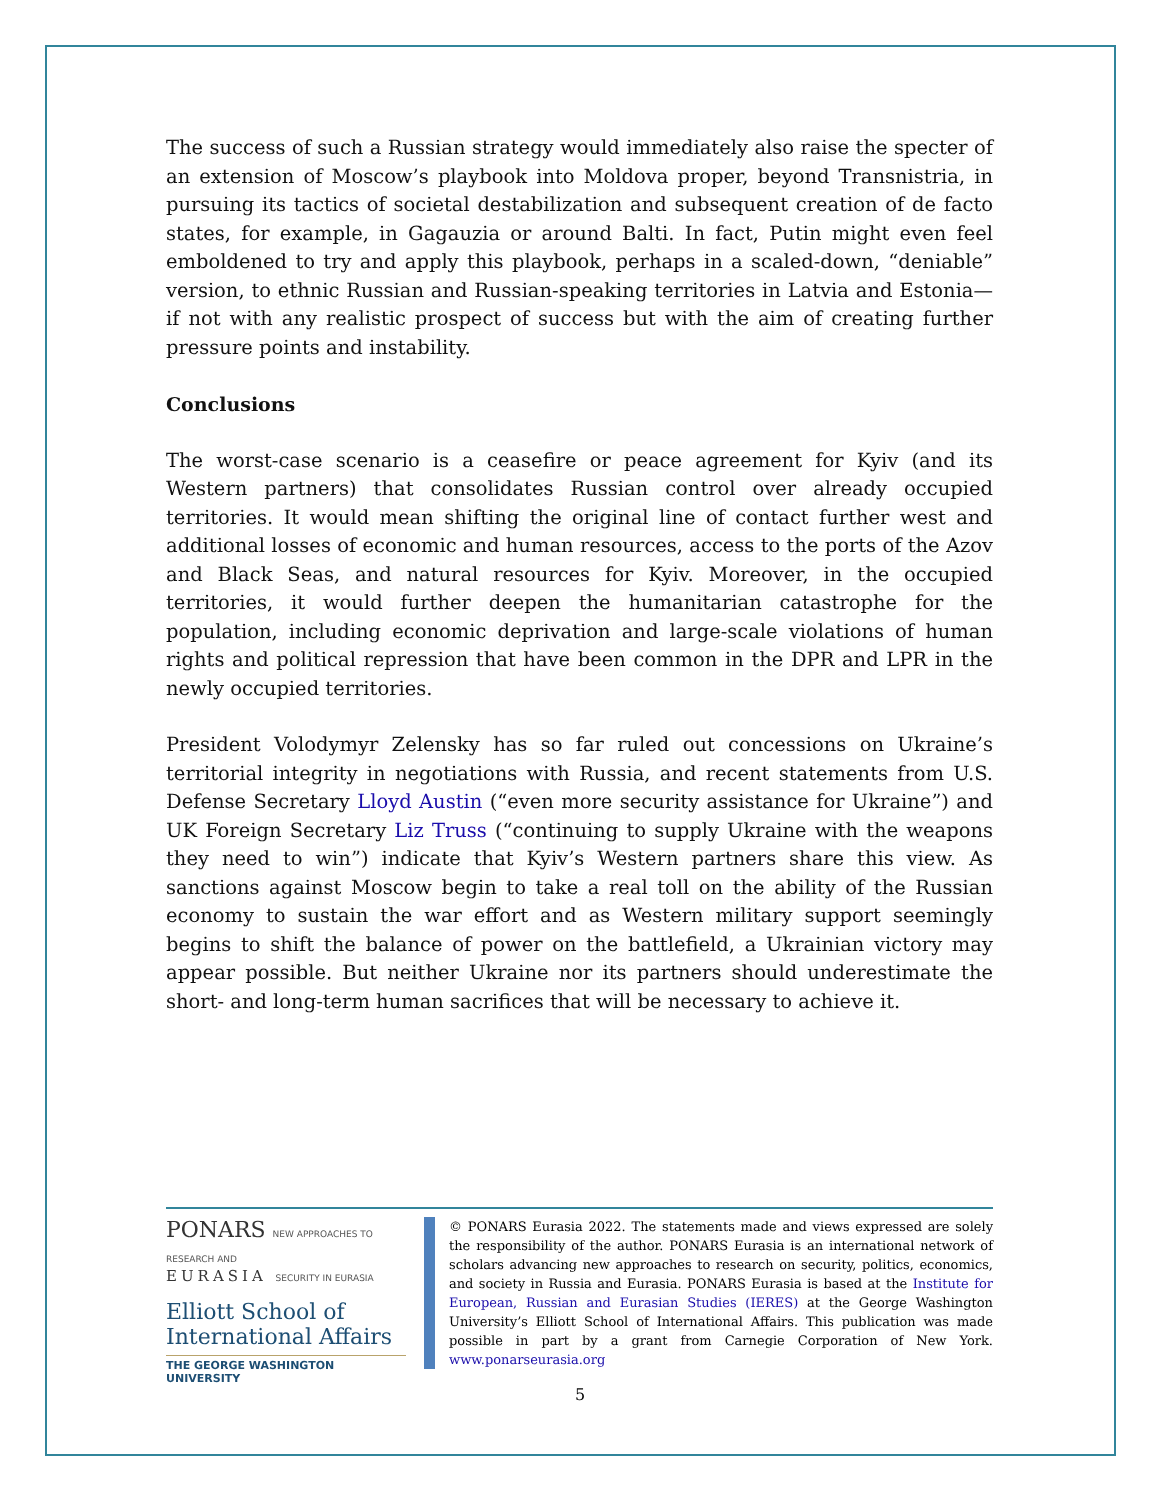The success of such a Russian strategy would immediately also raise the specter of an extension of Moscow’s playbook into Moldova proper, beyond Transnistria, in pursuing its tactics of societal destabilization and subsequent creation of de facto states, for example, in Gagauzia or around Balti. In fact, Putin might even feel emboldened to try and apply this playbook, perhaps in a scaled-down, “deniable” version, to ethnic Russian and Russian-speaking territories in Latvia and Estonia—if not with any realistic prospect of success but with the aim of creating further pressure points and instability.
Conclusions
The worst-case scenario is a ceasefire or peace agreement for Kyiv (and its Western partners) that consolidates Russian control over already occupied territories. It would mean shifting the original line of contact further west and additional losses of economic and human resources, access to the ports of the Azov and Black Seas, and natural resources for Kyiv. Moreover, in the occupied territories, it would further deepen the humanitarian catastrophe for the population, including economic deprivation and large-scale violations of human rights and political repression that have been common in the DPR and LPR in the newly occupied territories.
President Volodymyr Zelensky has so far ruled out concessions on Ukraine’s territorial integrity in negotiations with Russia, and recent statements from U.S. Defense Secretary Lloyd Austin (“even more security assistance for Ukraine”) and UK Foreign Secretary Liz Truss (“continuing to supply Ukraine with the weapons they need to win”) indicate that Kyiv’s Western partners share this view. As sanctions against Moscow begin to take a real toll on the ability of the Russian economy to sustain the war effort and as Western military support seemingly begins to shift the balance of power on the battlefield, a Ukrainian victory may appear possible. But neither Ukraine nor its partners should underestimate the short- and long-term human sacrifices that will be necessary to achieve it.
PONARS NEW APPROACHES TO RESEARCH AND
EURASIA SECURITY IN EURASIA
Elliott School of
International Affairs
THE GEORGE WASHINGTON UNIVERSITY
© PONARS Eurasia 2022. The statements made and views expressed are solely the responsibility of the author. PONARS Eurasia is an international network of scholars advancing new approaches to research on security, politics, economics, and society in Russia and Eurasia. PONARS Eurasia is based at the Institute for European, Russian and Eurasian Studies (IERES) at the George Washington University’s Elliott School of International Affairs. This publication was made possible in part by a grant from Carnegie Corporation of New York. www.ponarseurasia.org
5